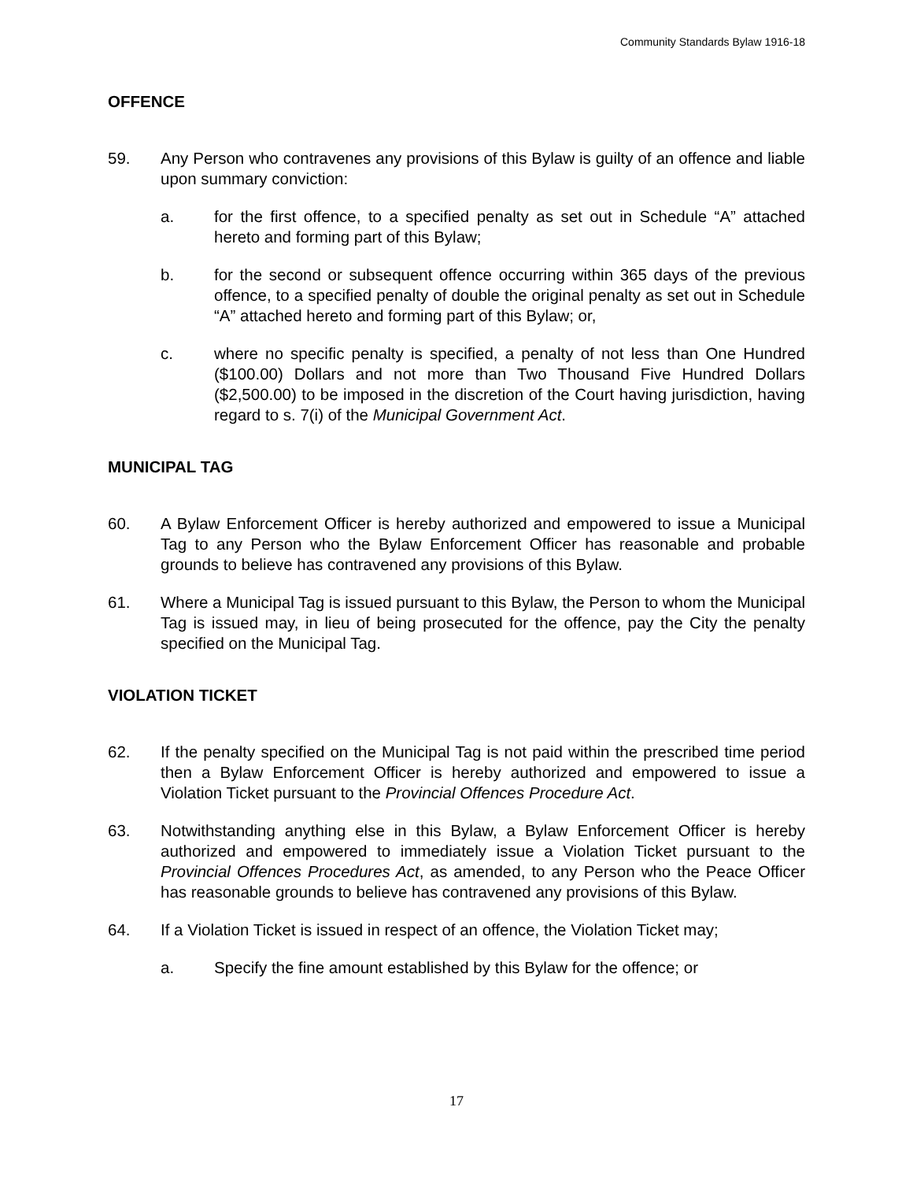Community Standards Bylaw 1916-18
OFFENCE
59. Any Person who contravenes any provisions of this Bylaw is guilty of an offence and liable upon summary conviction:
a. for the first offence, to a specified penalty as set out in Schedule “A” attached hereto and forming part of this Bylaw;
b. for the second or subsequent offence occurring within 365 days of the previous offence, to a specified penalty of double the original penalty as set out in Schedule “A” attached hereto and forming part of this Bylaw; or,
c. where no specific penalty is specified, a penalty of not less than One Hundred ($100.00) Dollars and not more than Two Thousand Five Hundred Dollars ($2,500.00) to be imposed in the discretion of the Court having jurisdiction, having regard to s. 7(i) of the Municipal Government Act.
MUNICIPAL TAG
60. A Bylaw Enforcement Officer is hereby authorized and empowered to issue a Municipal Tag to any Person who the Bylaw Enforcement Officer has reasonable and probable grounds to believe has contravened any provisions of this Bylaw.
61. Where a Municipal Tag is issued pursuant to this Bylaw, the Person to whom the Municipal Tag is issued may, in lieu of being prosecuted for the offence, pay the City the penalty specified on the Municipal Tag.
VIOLATION TICKET
62. If the penalty specified on the Municipal Tag is not paid within the prescribed time period then a Bylaw Enforcement Officer is hereby authorized and empowered to issue a Violation Ticket pursuant to the Provincial Offences Procedure Act.
63. Notwithstanding anything else in this Bylaw, a Bylaw Enforcement Officer is hereby authorized and empowered to immediately issue a Violation Ticket pursuant to the Provincial Offences Procedures Act, as amended, to any Person who the Peace Officer has reasonable grounds to believe has contravened any provisions of this Bylaw.
64. If a Violation Ticket is issued in respect of an offence, the Violation Ticket may;
a. Specify the fine amount established by this Bylaw for the offence; or
17